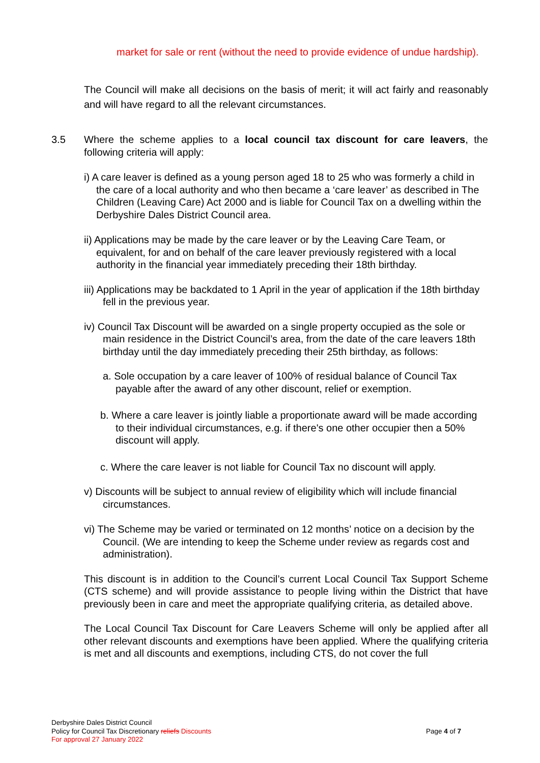market for sale or rent (without the need to provide evidence of undue hardship).
The Council will make all decisions on the basis of merit; it will act fairly and reasonably and will have regard to all the relevant circumstances.
3.5 Where the scheme applies to a local council tax discount for care leavers, the following criteria will apply:
i) A care leaver is defined as a young person aged 18 to 25 who was formerly a child in the care of a local authority and who then became a ‘care leaver’ as described in The Children (Leaving Care) Act 2000 and is liable for Council Tax on a dwelling within the Derbyshire Dales District Council area.
ii) Applications may be made by the care leaver or by the Leaving Care Team, or equivalent, for and on behalf of the care leaver previously registered with a local authority in the financial year immediately preceding their 18th birthday.
iii) Applications may be backdated to 1 April in the year of application if the 18th birthday fell in the previous year.
iv) Council Tax Discount will be awarded on a single property occupied as the sole or main residence in the District Council’s area, from the date of the care leavers 18th birthday until the day immediately preceding their 25th birthday, as follows:
a. Sole occupation by a care leaver of 100% of residual balance of Council Tax payable after the award of any other discount, relief or exemption.
b. Where a care leaver is jointly liable a proportionate award will be made according to their individual circumstances, e.g. if there's one other occupier then a 50% discount will apply.
c. Where the care leaver is not liable for Council Tax no discount will apply.
v) Discounts will be subject to annual review of eligibility which will include financial circumstances.
vi) The Scheme may be varied or terminated on 12 months’ notice on a decision by the Council. (We are intending to keep the Scheme under review as regards cost and administration).
This discount is in addition to the Council’s current Local Council Tax Support Scheme (CTS scheme) and will provide assistance to people living within the District that have previously been in care and meet the appropriate qualifying criteria, as detailed above.
The Local Council Tax Discount for Care Leavers Scheme will only be applied after all other relevant discounts and exemptions have been applied. Where the qualifying criteria is met and all discounts and exemptions, including CTS, do not cover the full
Derbyshire Dales District Council
Policy for Council Tax Discretionary reliefs Discounts
For approval 27 January 2022
Page 4 of 7